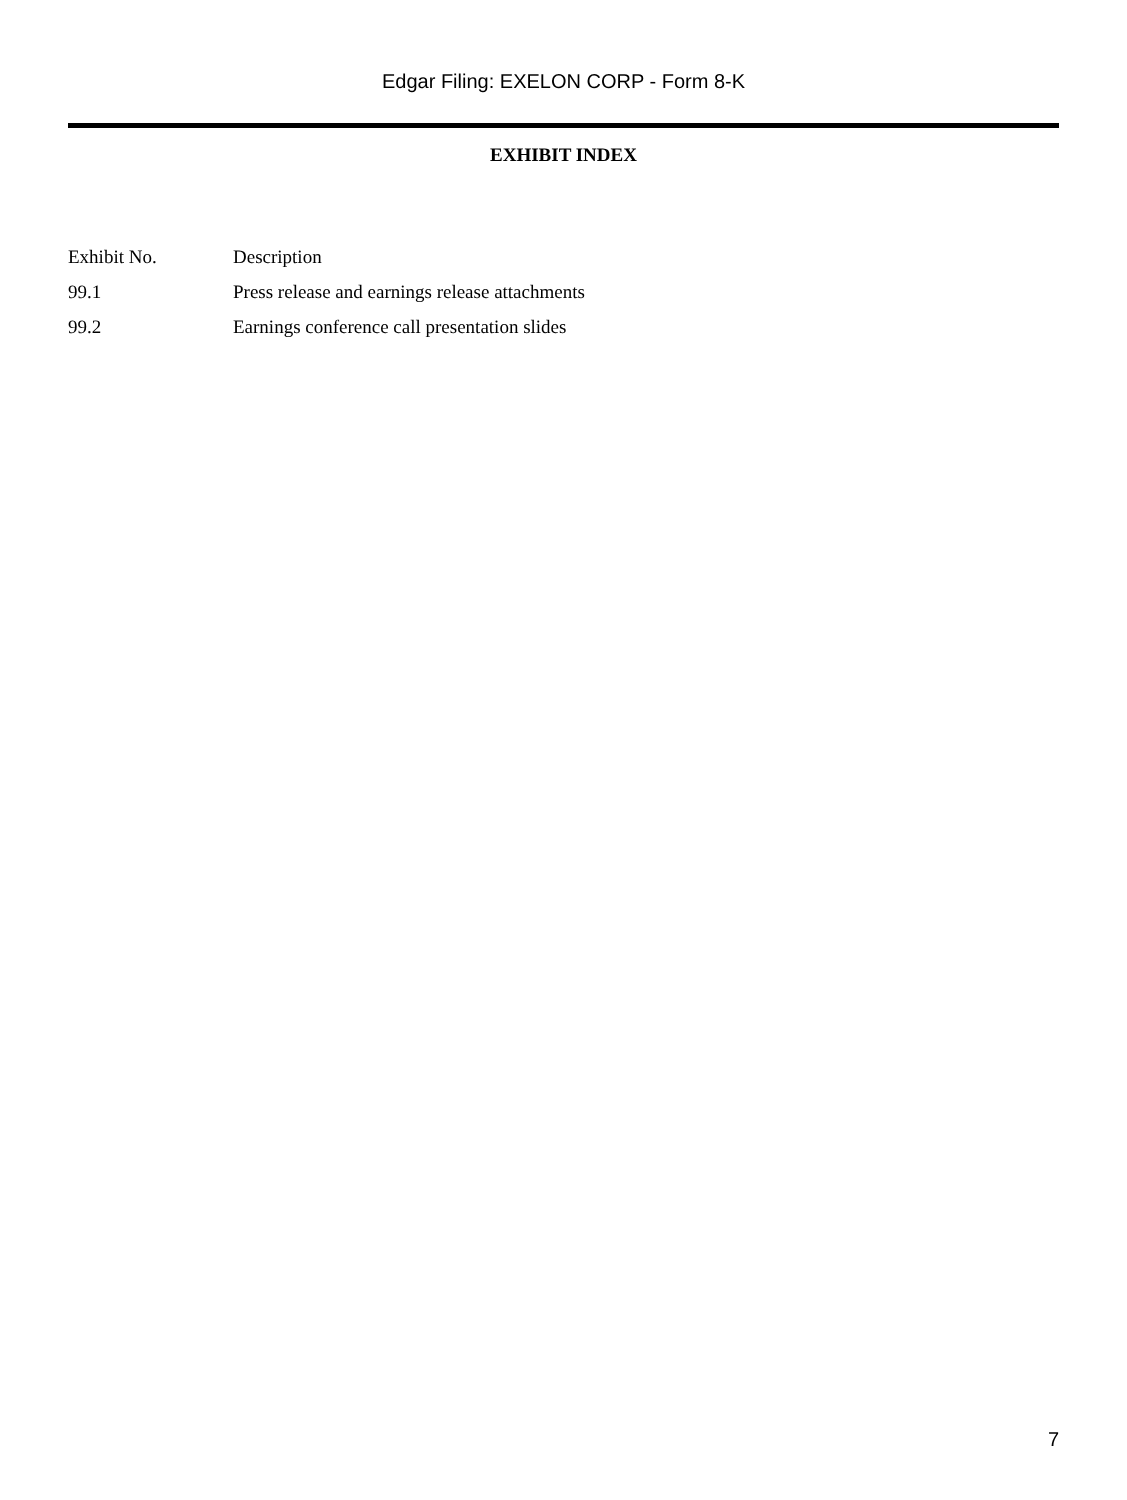Edgar Filing: EXELON CORP - Form 8-K
EXHIBIT INDEX
| Exhibit No. | Description |
| --- | --- |
| 99.1 | Press release and earnings release attachments |
| 99.2 | Earnings conference call presentation slides |
7